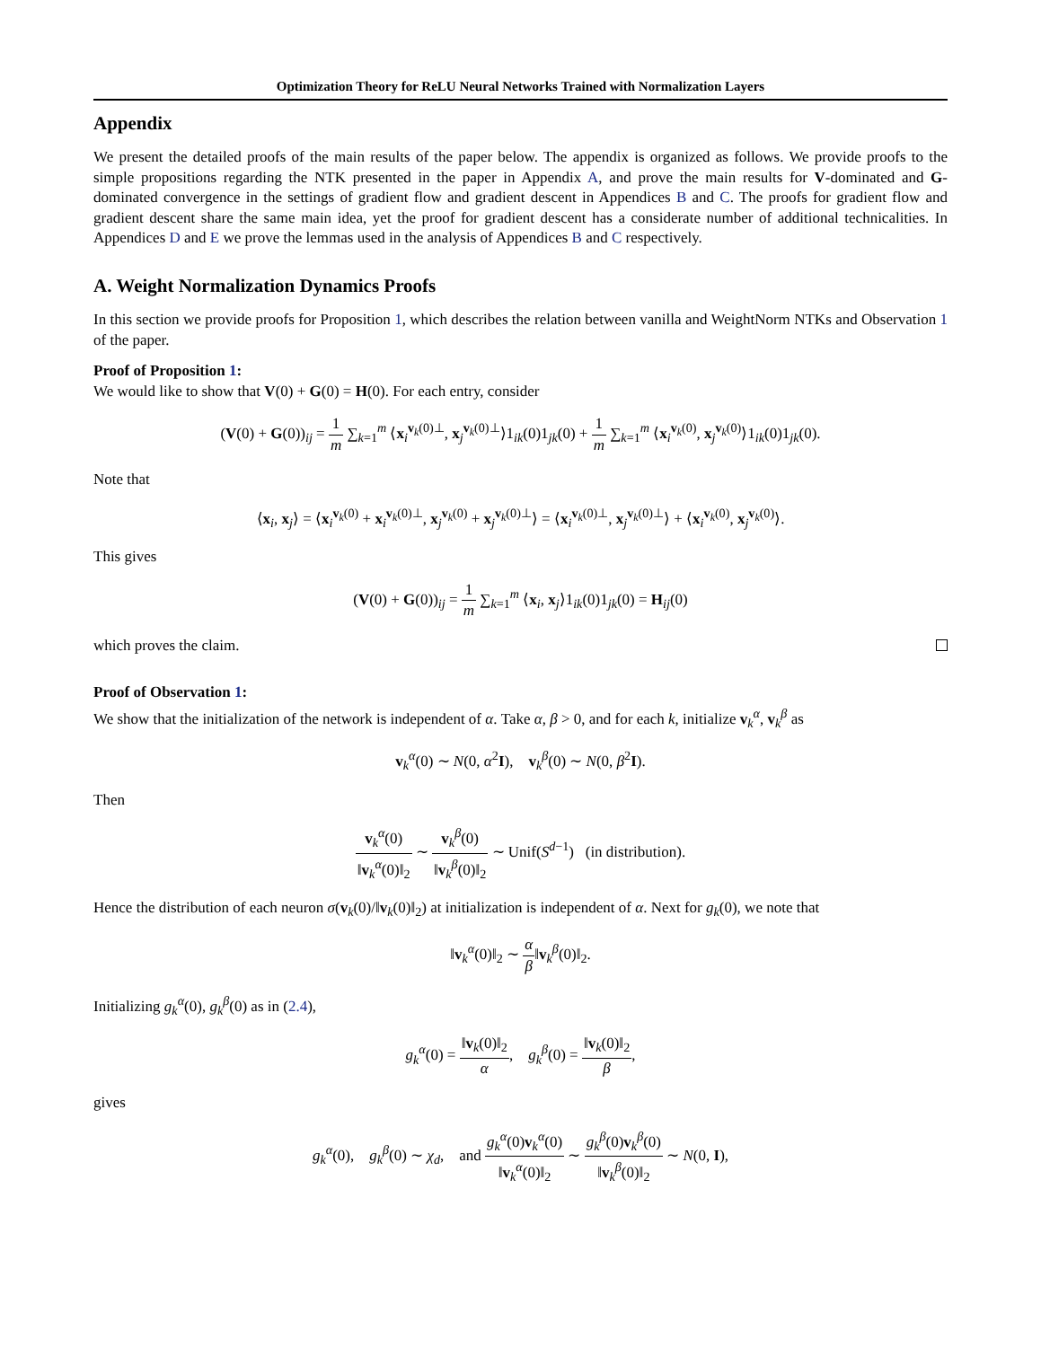Optimization Theory for ReLU Neural Networks Trained with Normalization Layers
Appendix
We present the detailed proofs of the main results of the paper below. The appendix is organized as follows. We provide proofs to the simple propositions regarding the NTK presented in the paper in Appendix A, and prove the main results for V-dominated and G-dominated convergence in the settings of gradient flow and gradient descent in Appendices B and C. The proofs for gradient flow and gradient descent share the same main idea, yet the proof for gradient descent has a considerate number of additional technicalities. In Appendices D and E we prove the lemmas used in the analysis of Appendices B and C respectively.
A. Weight Normalization Dynamics Proofs
In this section we provide proofs for Proposition 1, which describes the relation between vanilla and WeightNorm NTKs and Observation 1 of the paper.
Proof of Proposition 1:
We would like to show that V(0) + G(0) = H(0). For each entry, consider
(V(0) + G(0))<sub>ij</sub> = 1 m ∑<sub>k=1</sub><sup>m</sup> ⟨x<sub>i</sub><sup>v<sub>k</sub>(0)⊥</sup>, x<sub>j</sub><sup>v<sub>k</sub>(0)⊥</sup>⟩1<sub>ik</sub>(0)1<sub>jk</sub>(0) + 1 m ∑<sub>k=1</sub><sup>m</sup> ⟨x<sub>i</sub><sup>v<sub>k</sub>(0)</sup>, x<sub>j</sub><sup>v<sub>k</sub>(0)</sup>⟩1<sub>ik</sub>(0)1<sub>jk</sub>(0).
Note that
⟨x<sub>i</sub>, x<sub>j</sub>⟩ = ⟨x<sub>i</sub><sup>v<sub>k</sub>(0)</sup> + x<sub>i</sub><sup>v<sub>k</sub>(0)⊥</sup>, x<sub>j</sub><sup>v<sub>k</sub>(0)</sup> + x<sub>j</sub><sup>v<sub>k</sub>(0)⊥</sup>⟩ = ⟨x<sub>i</sub><sup>v<sub>k</sub>(0)⊥</sup>, x<sub>j</sub><sup>v<sub>k</sub>(0)⊥</sup>⟩ + ⟨x<sub>i</sub><sup>v<sub>k</sub>(0)</sup>, x<sub>j</sub><sup>v<sub>k</sub>(0)</sup>⟩.
This gives
(V(0) + G(0))<sub>ij</sub> = 1 m ∑<sub>k=1</sub><sup>m</sup> ⟨x<sub>i</sub>, x<sub>j</sub>⟩1<sub>ik</sub>(0)1<sub>jk</sub>(0) = H<sub>ij</sub>(0)
which proves the claim.
Proof of Observation 1:
We show that the initialization of the network is independent of α. Take α, β > 0, and for each k, initialize v<sub>k</sub><sup>α</sup>, v<sub>k</sub><sup>β</sup> as
v<sub>k</sub><sup>α</sup>(0) ∼ N(0, α<sup>2</sup>I), v<sub>k</sub><sup>β</sup>(0) ∼ N(0, β<sup>2</sup>I).
Then
v<sub>k</sub><sup>α</sup>(0) ‖v<sub>k</sub><sup>α</sup>(0)‖<sub>2</sub> ∼ v<sub>k</sub><sup>β</sup>(0) ‖v<sub>k</sub><sup>β</sup>(0)‖<sub>2</sub> ∼ Unif(S<sup>d−1</sup>) (in distribution).
Hence the distribution of each neuron σ(v<sub>k</sub>(0)/‖v<sub>k</sub>(0)‖<sub>2</sub>) at initialization is independent of α. Next for g<sub>k</sub>(0), we note that
‖v<sub>k</sub><sup>α</sup>(0)‖<sub>2</sub> ∼ α β‖v<sub>k</sub><sup>β</sup>(0)‖<sub>2</sub>.
Initializing g<sub>k</sub><sup>α</sup>(0), g<sub>k</sub><sup>β</sup>(0) as in (2.4),
g<sub>k</sub><sup>α</sup>(0) = ‖v<sub>k</sub>(0)‖<sub>2</sub> α, g<sub>k</sub><sup>β</sup>(0) = ‖v<sub>k</sub>(0)‖<sub>2</sub> β,
gives
g<sub>k</sub><sup>α</sup>(0), g<sub>k</sub><sup>β</sup>(0) ∼ χ<sub>d</sub>, and g<sub>k</sub><sup>α</sup>(0)v<sub>k</sub><sup>α</sup>(0) ‖v<sub>k</sub><sup>α</sup>(0)‖<sub>2</sub> ∼ g<sub>k</sub><sup>β</sup>(0)v<sub>k</sub><sup>β</sup>(0) ‖v<sub>k</sub><sup>β</sup>(0)‖<sub>2</sub> ∼ N(0, I),